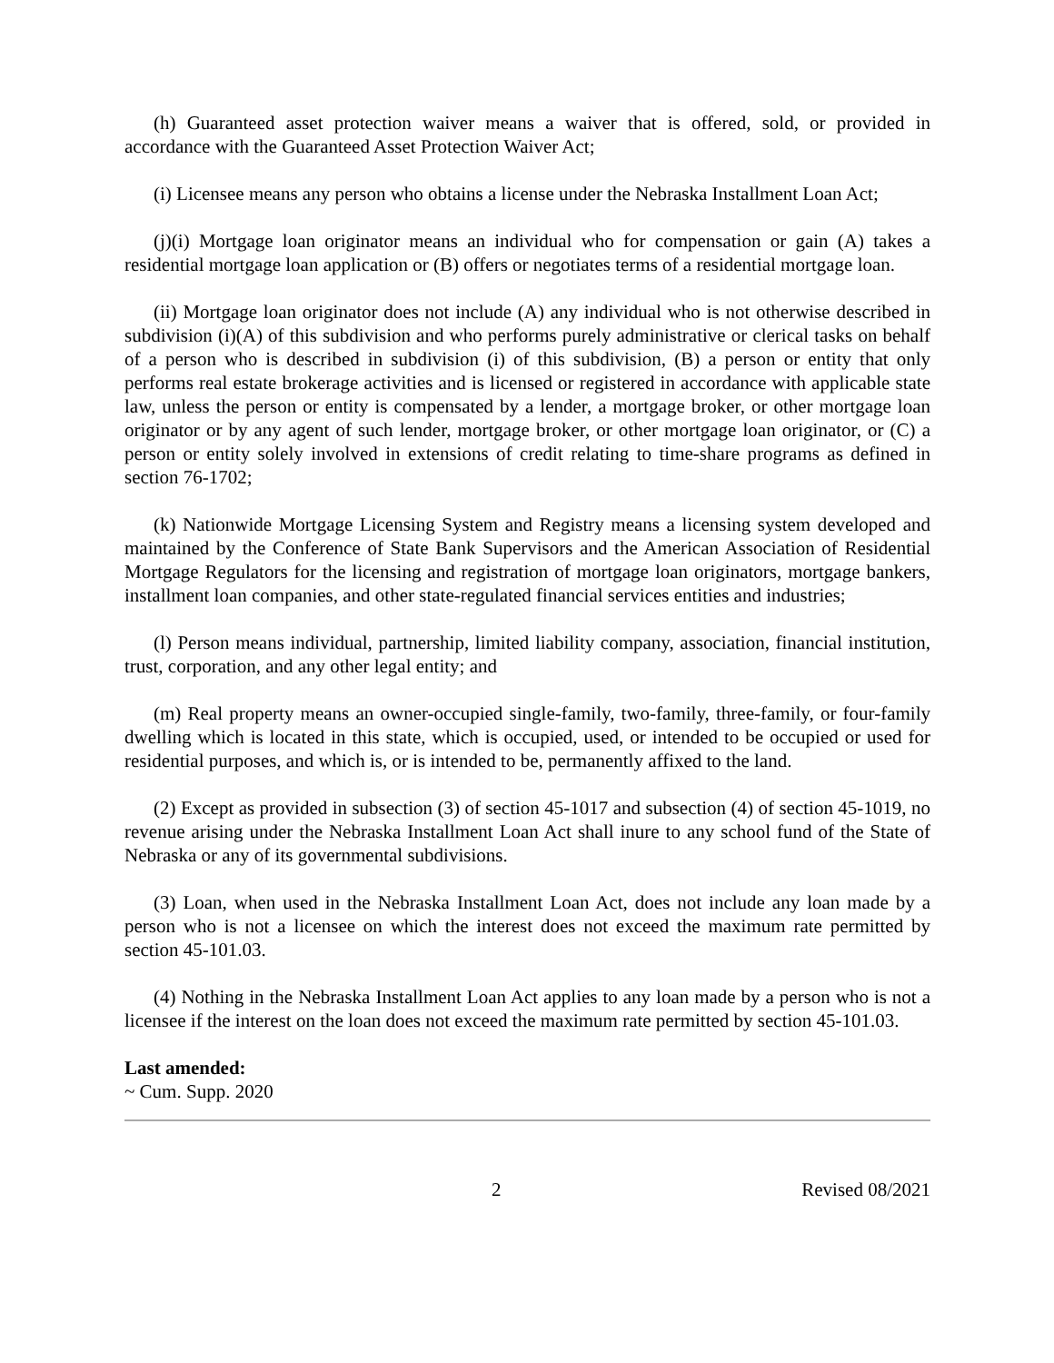(h) Guaranteed asset protection waiver means a waiver that is offered, sold, or provided in accordance with the Guaranteed Asset Protection Waiver Act;
(i) Licensee means any person who obtains a license under the Nebraska Installment Loan Act;
(j)(i) Mortgage loan originator means an individual who for compensation or gain (A) takes a residential mortgage loan application or (B) offers or negotiates terms of a residential mortgage loan.
(ii) Mortgage loan originator does not include (A) any individual who is not otherwise described in subdivision (i)(A) of this subdivision and who performs purely administrative or clerical tasks on behalf of a person who is described in subdivision (i) of this subdivision, (B) a person or entity that only performs real estate brokerage activities and is licensed or registered in accordance with applicable state law, unless the person or entity is compensated by a lender, a mortgage broker, or other mortgage loan originator or by any agent of such lender, mortgage broker, or other mortgage loan originator, or (C) a person or entity solely involved in extensions of credit relating to time-share programs as defined in section 76-1702;
(k) Nationwide Mortgage Licensing System and Registry means a licensing system developed and maintained by the Conference of State Bank Supervisors and the American Association of Residential Mortgage Regulators for the licensing and registration of mortgage loan originators, mortgage bankers, installment loan companies, and other state-regulated financial services entities and industries;
(l) Person means individual, partnership, limited liability company, association, financial institution, trust, corporation, and any other legal entity; and
(m) Real property means an owner-occupied single-family, two-family, three-family, or four-family dwelling which is located in this state, which is occupied, used, or intended to be occupied or used for residential purposes, and which is, or is intended to be, permanently affixed to the land.
(2) Except as provided in subsection (3) of section 45-1017 and subsection (4) of section 45-1019, no revenue arising under the Nebraska Installment Loan Act shall inure to any school fund of the State of Nebraska or any of its governmental subdivisions.
(3) Loan, when used in the Nebraska Installment Loan Act, does not include any loan made by a person who is not a licensee on which the interest does not exceed the maximum rate permitted by section 45-101.03.
(4) Nothing in the Nebraska Installment Loan Act applies to any loan made by a person who is not a licensee if the interest on the loan does not exceed the maximum rate permitted by section 45-101.03.
Last amended:
~ Cum. Supp. 2020
2 Revised 08/2021